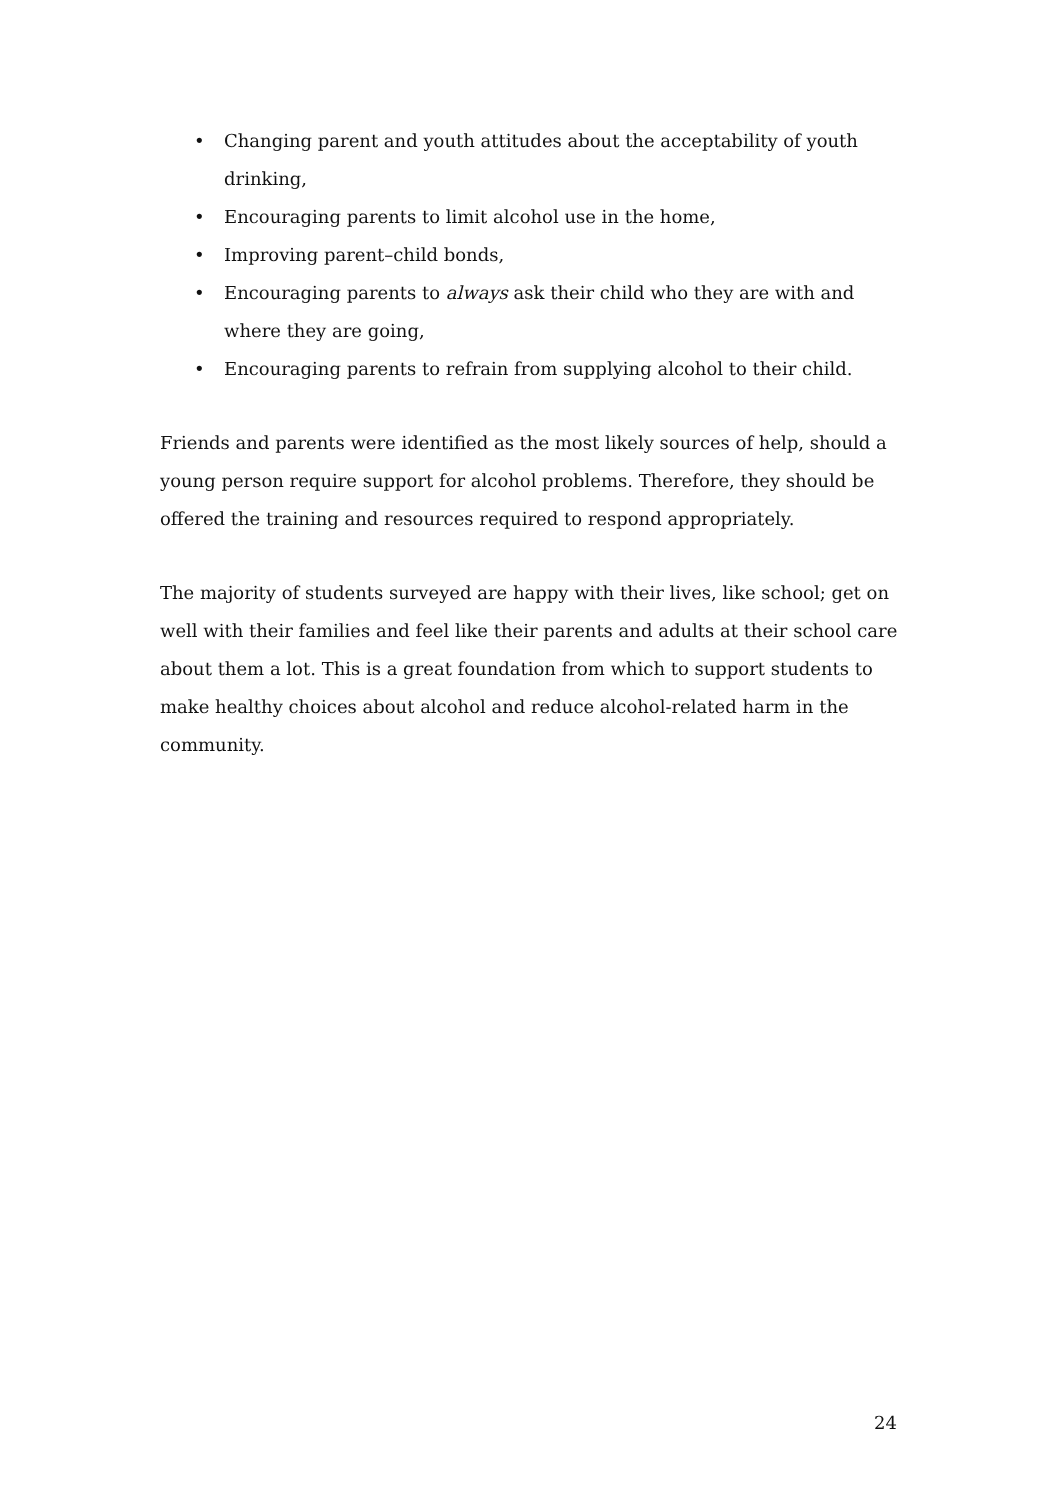• Changing parent and youth attitudes about the acceptability of youth drinking,
• Encouraging parents to limit alcohol use in the home,
• Improving parent–child bonds,
• Encouraging parents to always ask their child who they are with and where they are going,
• Encouraging parents to refrain from supplying alcohol to their child.
Friends and parents were identified as the most likely sources of help, should a young person require support for alcohol problems. Therefore, they should be offered the training and resources required to respond appropriately.
The majority of students surveyed are happy with their lives, like school; get on well with their families and feel like their parents and adults at their school care about them a lot. This is a great foundation from which to support students to make healthy choices about alcohol and reduce alcohol-related harm in the community.
24